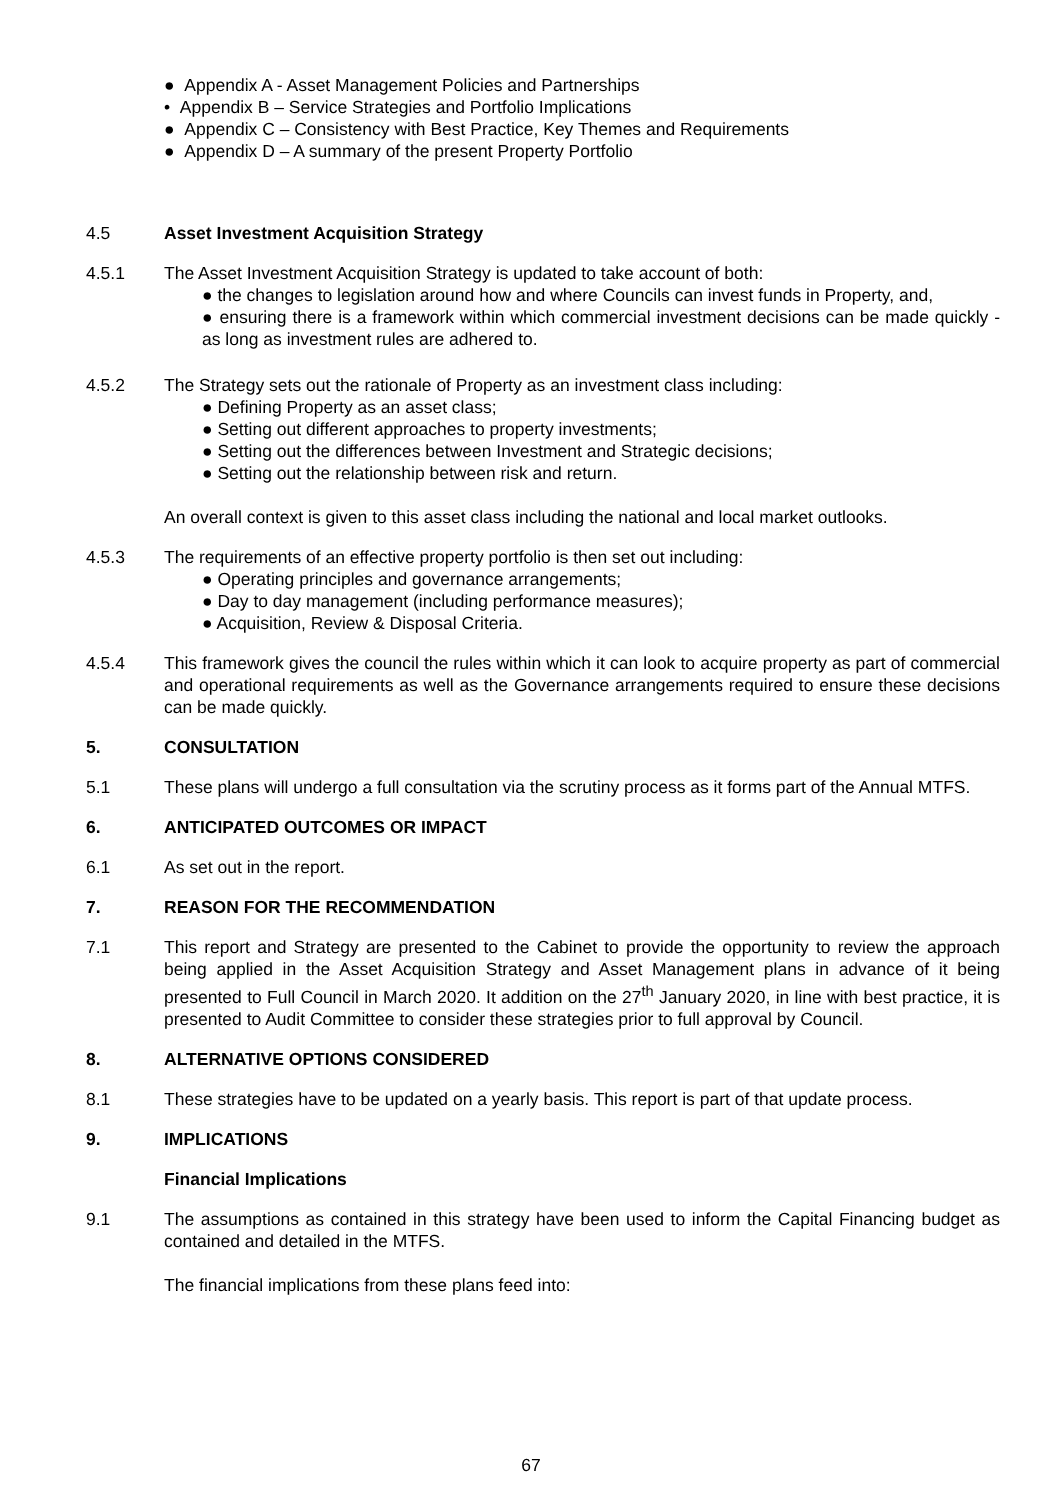● Appendix A - Asset Management Policies and Partnerships
• Appendix B – Service Strategies and Portfolio Implications
● Appendix C – Consistency with Best Practice, Key Themes and Requirements
● Appendix D – A summary of the present Property Portfolio
4.5 Asset Investment Acquisition Strategy
4.5.1 The Asset Investment Acquisition Strategy is updated to take account of both:
● the changes to legislation around how and where Councils can invest funds in Property, and,
● ensuring there is a framework within which commercial investment decisions can be made quickly - as long as investment rules are adhered to.
4.5.2 The Strategy sets out the rationale of Property as an investment class including:
● Defining Property as an asset class;
● Setting out different approaches to property investments;
● Setting out the differences between Investment and Strategic decisions;
● Setting out the relationship between risk and return.
An overall context is given to this asset class including the national and local market outlooks.
4.5.3 The requirements of an effective property portfolio is then set out including:
● Operating principles and governance arrangements;
● Day to day management (including performance measures);
● Acquisition, Review & Disposal Criteria.
4.5.4 This framework gives the council the rules within which it can look to acquire property as part of commercial and operational requirements as well as the Governance arrangements required to ensure these decisions can be made quickly.
5. CONSULTATION
5.1 These plans will undergo a full consultation via the scrutiny process as it forms part of the Annual MTFS.
6. ANTICIPATED OUTCOMES OR IMPACT
6.1 As set out in the report.
7. REASON FOR THE RECOMMENDATION
7.1 This report and Strategy are presented to the Cabinet to provide the opportunity to review the approach being applied in the Asset Acquisition Strategy and Asset Management plans in advance of it being presented to Full Council in March 2020. It addition on the 27<sup>th</sup> January 2020, in line with best practice, it is presented to Audit Committee to consider these strategies prior to full approval by Council.
8. ALTERNATIVE OPTIONS CONSIDERED
8.1 These strategies have to be updated on a yearly basis. This report is part of that update process.
9. IMPLICATIONS
Financial Implications
9.1 The assumptions as contained in this strategy have been used to inform the Capital Financing budget as contained and detailed in the MTFS.
The financial implications from these plans feed into:
67